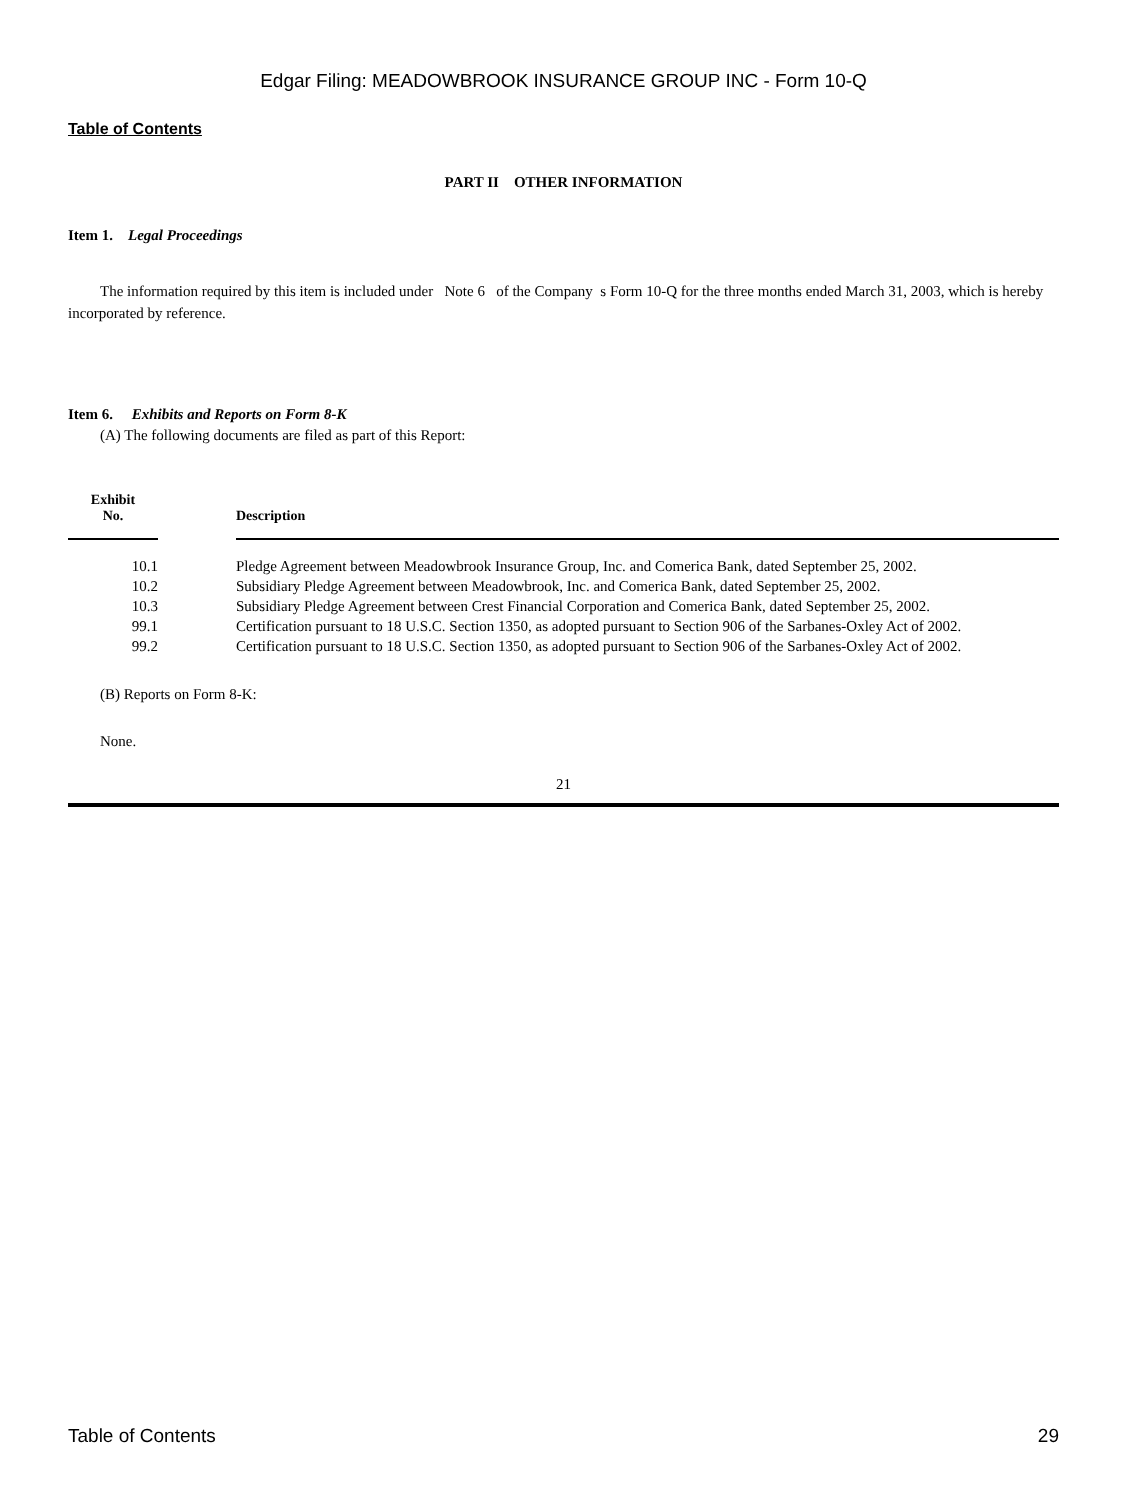Edgar Filing: MEADOWBROOK INSURANCE GROUP INC - Form 10-Q
Table of Contents
PART II OTHER INFORMATION
Item 1. Legal Proceedings
The information required by this item is included under Note 6 of the Company s Form 10-Q for the three months ended March 31, 2003, which is hereby incorporated by reference.
Item 6. Exhibits and Reports on Form 8-K
(A) The following documents are filed as part of this Report:
| Exhibit No. | | Description |
| --- | --- | --- |
| 10.1 | | Pledge Agreement between Meadowbrook Insurance Group, Inc. and Comerica Bank, dated September 25, 2002. |
| 10.2 | | Subsidiary Pledge Agreement between Meadowbrook, Inc. and Comerica Bank, dated September 25, 2002. |
| 10.3 | | Subsidiary Pledge Agreement between Crest Financial Corporation and Comerica Bank, dated September 25, 2002. |
| 99.1 | | Certification pursuant to 18 U.S.C. Section 1350, as adopted pursuant to Section 906 of the Sarbanes-Oxley Act of 2002. |
| 99.2 | | Certification pursuant to 18 U.S.C. Section 1350, as adopted pursuant to Section 906 of the Sarbanes-Oxley Act of 2002. |
(B) Reports on Form 8-K:
None.
21
Table of Contents 29